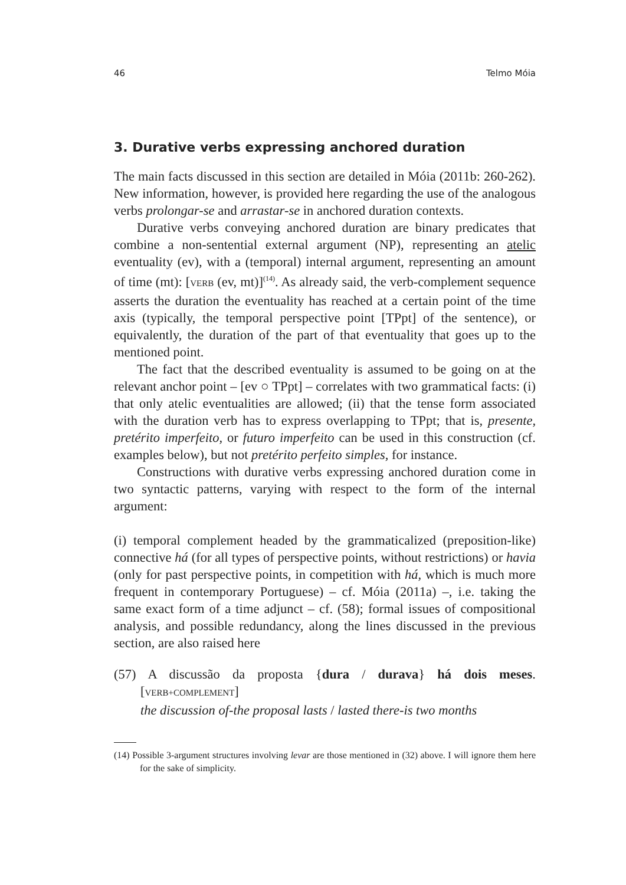46 Telmo Móia
3. Durative verbs expressing anchored duration
The main facts discussed in this section are detailed in Móia (2011b: 260-262). New information, however, is provided here regarding the use of the analogous verbs prolongar-se and arrastar-se in anchored duration contexts.
Durative verbs conveying anchored duration are binary predicates that combine a non-sentential external argument (NP), representing an atelic eventuality (ev), with a (temporal) internal argument, representing an amount of time (mt): [VERB (ev, mt)]<sup>(14)</sup>. As already said, the verb-complement sequence asserts the duration the eventuality has reached at a certain point of the time axis (typically, the temporal perspective point [TPpt] of the sentence), or equivalently, the duration of the part of that eventuality that goes up to the mentioned point.
The fact that the described eventuality is assumed to be going on at the relevant anchor point – [ev ○ TPpt] – correlates with two grammatical facts: (i) that only atelic eventualities are allowed; (ii) that the tense form associated with the duration verb has to express overlapping to TPpt; that is, presente, pretérito imperfeito, or futuro imperfeito can be used in this construction (cf. examples below), but not pretérito perfeito simples, for instance.
Constructions with durative verbs expressing anchored duration come in two syntactic patterns, varying with respect to the form of the internal argument:
(i) temporal complement headed by the grammaticalized (preposition-like) connective há (for all types of perspective points, without restrictions) or havia (only for past perspective points, in competition with há, which is much more frequent in contemporary Portuguese) – cf. Móia (2011a) –, i.e. taking the same exact form of a time adjunct – cf. (58); formal issues of compositional analysis, and possible redundancy, along the lines discussed in the previous section, are also raised here
(57) A discussão da proposta {dura / durava} há dois meses. [VERB+COMPLEMENT]
the discussion of-the proposal lasts / lasted there-is two months
(14) Possible 3-argument structures involving levar are those mentioned in (32) above. I will ignore them here for the sake of simplicity.